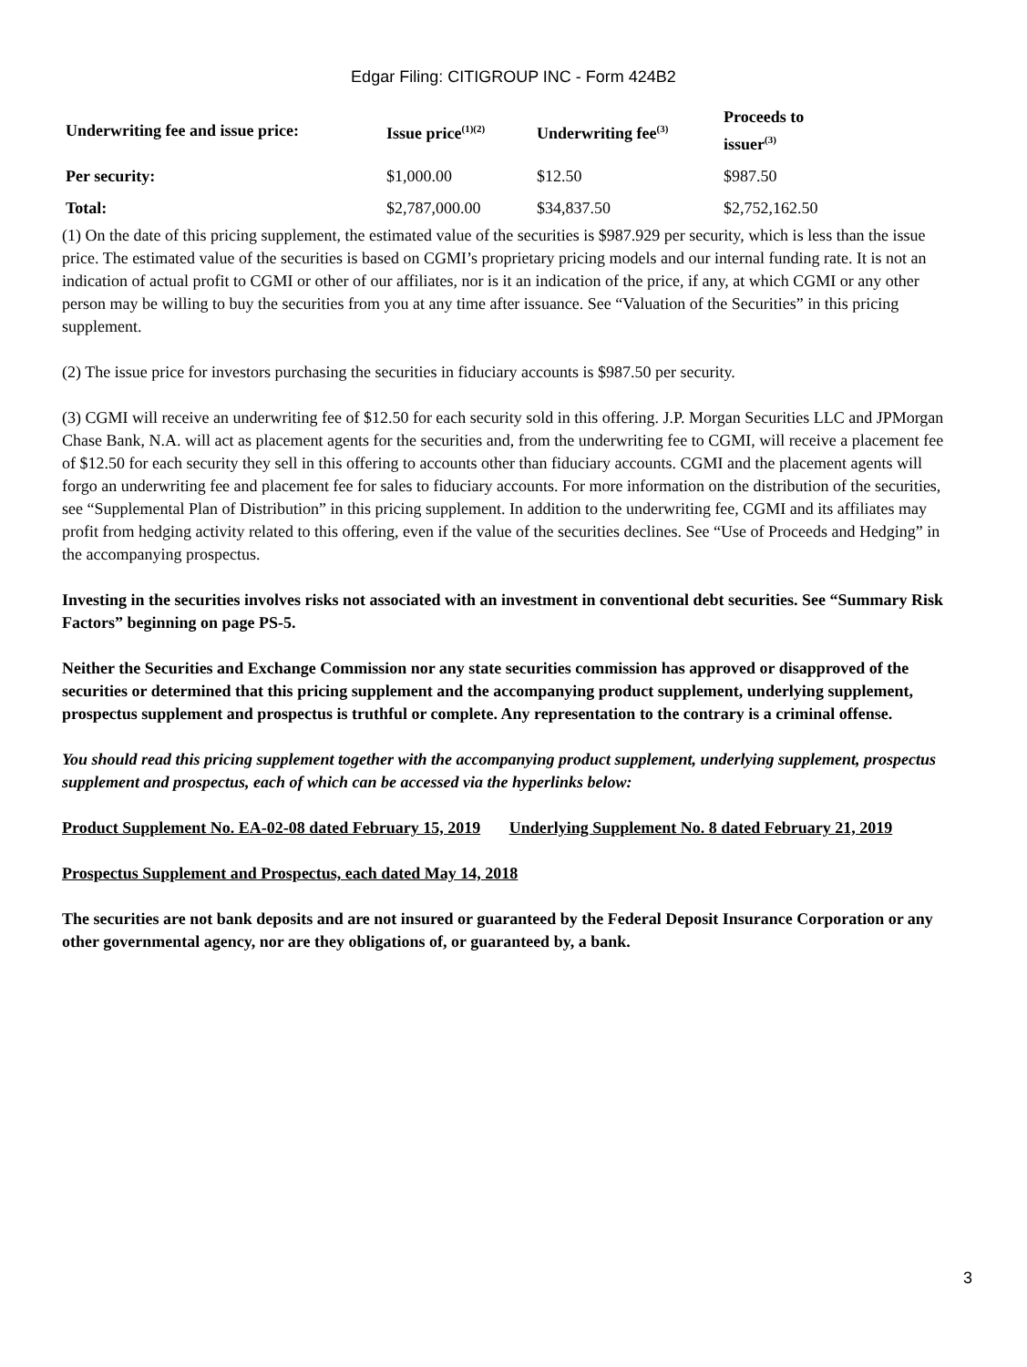Edgar Filing: CITIGROUP INC - Form 424B2
| Underwriting fee and issue price: | Issue price<sup>(1)(2)</sup> | Underwriting fee<sup>(3)</sup> | Proceeds to issuer<sup>(3)</sup> |
| --- | --- | --- | --- |
| Per security: | $1,000.00 | $12.50 | $987.50 |
| Total: | $2,787,000.00 | $34,837.50 | $2,752,162.50 |
(1) On the date of this pricing supplement, the estimated value of the securities is $987.929 per security, which is less than the issue price. The estimated value of the securities is based on CGMI’s proprietary pricing models and our internal funding rate. It is not an indication of actual profit to CGMI or other of our affiliates, nor is it an indication of the price, if any, at which CGMI or any other person may be willing to buy the securities from you at any time after issuance. See “Valuation of the Securities” in this pricing supplement.
(2) The issue price for investors purchasing the securities in fiduciary accounts is $987.50 per security.
(3) CGMI will receive an underwriting fee of $12.50 for each security sold in this offering. J.P. Morgan Securities LLC and JPMorgan Chase Bank, N.A. will act as placement agents for the securities and, from the underwriting fee to CGMI, will receive a placement fee of $12.50 for each security they sell in this offering to accounts other than fiduciary accounts. CGMI and the placement agents will forgo an underwriting fee and placement fee for sales to fiduciary accounts. For more information on the distribution of the securities, see “Supplemental Plan of Distribution” in this pricing supplement. In addition to the underwriting fee, CGMI and its affiliates may profit from hedging activity related to this offering, even if the value of the securities declines. See “Use of Proceeds and Hedging” in the accompanying prospectus.
Investing in the securities involves risks not associated with an investment in conventional debt securities. See “Summary Risk Factors” beginning on page PS-5.
Neither the Securities and Exchange Commission nor any state securities commission has approved or disapproved of the securities or determined that this pricing supplement and the accompanying product supplement, underlying supplement, prospectus supplement and prospectus is truthful or complete. Any representation to the contrary is a criminal offense.
You should read this pricing supplement together with the accompanying product supplement, underlying supplement, prospectus supplement and prospectus, each of which can be accessed via the hyperlinks below:
Product Supplement No. EA-02-08 dated February 15, 2019 Underlying Supplement No. 8 dated February 21, 2019
Prospectus Supplement and Prospectus, each dated May 14, 2018
The securities are not bank deposits and are not insured or guaranteed by the Federal Deposit Insurance Corporation or any other governmental agency, nor are they obligations of, or guaranteed by, a bank.
3